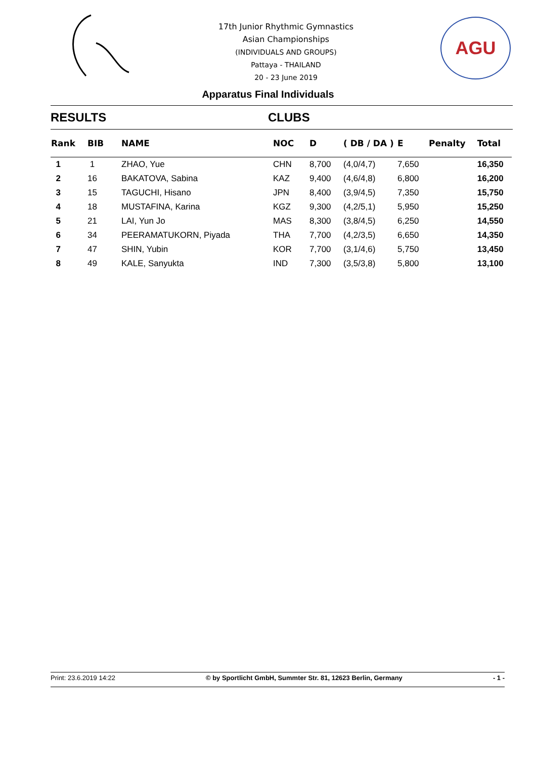17th Junior Rhythmic Gymnastics
Asian Championships
(INDIVIDUALS AND GROUPS)
Pattaya - THAILAND
20 - 23 June 2019
AGU
Apparatus Final Individuals
RESULTS CLUBS
| Rank | BIB | NAME | NOC | D | ( DB / DA ) | E | Penalty | Total |
| --- | --- | --- | --- | --- | --- | --- | --- | --- |
| 1 | 1 | ZHAO, Yue | CHN | 8,700 | (4,0/4,7) | 7,650 | | 16,350 |
| 2 | 16 | BAKATOVA, Sabina | KAZ | 9,400 | (4,6/4,8) | 6,800 | | 16,200 |
| 3 | 15 | TAGUCHI, Hisano | JPN | 8,400 | (3,9/4,5) | 7,350 | | 15,750 |
| 4 | 18 | MUSTAFINA, Karina | KGZ | 9,300 | (4,2/5,1) | 5,950 | | 15,250 |
| 5 | 21 | LAI, Yun Jo | MAS | 8,300 | (3,8/4,5) | 6,250 | | 14,550 |
| 6 | 34 | PEERAMATUKORN, Piyada | THA | 7,700 | (4,2/3,5) | 6,650 | | 14,350 |
| 7 | 47 | SHIN, Yubin | KOR | 7,700 | (3,1/4,6) | 5,750 | | 13,450 |
| 8 | 49 | KALE, Sanyukta | IND | 7,300 | (3,5/3,8) | 5,800 | | 13,100 |
Print: 23.6.2019 14:22 © by Sportlicht GmbH, Summter Str. 81, 12623 Berlin, Germany - 1 -